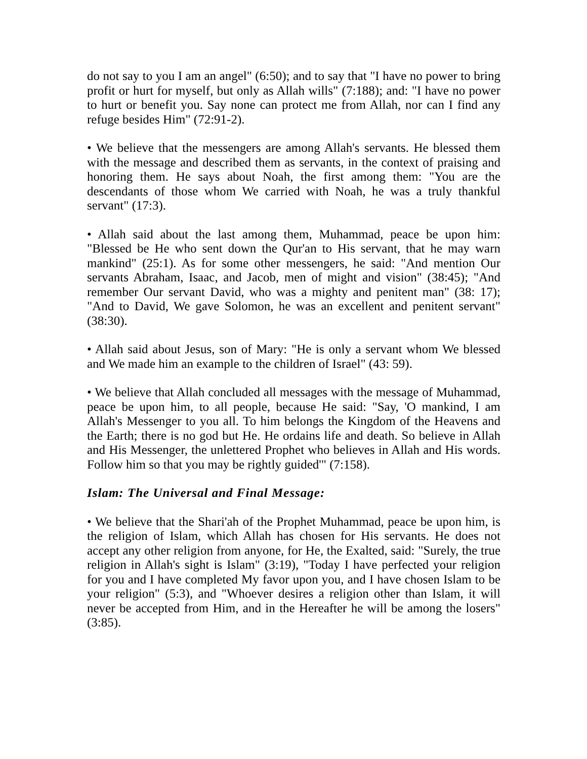do not say to you I am an angel" (6:50); and to say that "I have no power to bring profit or hurt for myself, but only as Allah wills" (7:188); and: "I have no power to hurt or benefit you. Say none can protect me from Allah, nor can I find any refuge besides Him" (72:91-2).
• We believe that the messengers are among Allah's servants. He blessed them with the message and described them as servants, in the context of praising and honoring them. He says about Noah, the first among them: "You are the descendants of those whom We carried with Noah, he was a truly thankful servant" (17:3).
• Allah said about the last among them, Muhammad, peace be upon him: "Blessed be He who sent down the Qur'an to His servant, that he may warn mankind" (25:1). As for some other messengers, he said: "And mention Our servants Abraham, Isaac, and Jacob, men of might and vision" (38:45); "And remember Our servant David, who was a mighty and penitent man" (38: 17); "And to David, We gave Solomon, he was an excellent and penitent servant" (38:30).
• Allah said about Jesus, son of Mary: "He is only a servant whom We blessed and We made him an example to the children of Israel" (43: 59).
• We believe that Allah concluded all messages with the message of Muhammad, peace be upon him, to all people, because He said: "Say, 'O mankind, I am Allah's Messenger to you all. To him belongs the Kingdom of the Heavens and the Earth; there is no god but He. He ordains life and death. So believe in Allah and His Messenger, the unlettered Prophet who believes in Allah and His words. Follow him so that you may be rightly guided'" (7:158).
Islam: The Universal and Final Message:
• We believe that the Shari'ah of the Prophet Muhammad, peace be upon him, is the religion of Islam, which Allah has chosen for His servants. He does not accept any other religion from anyone, for He, the Exalted, said: "Surely, the true religion in Allah's sight is Islam" (3:19), "Today I have perfected your religion for you and I have completed My favor upon you, and I have chosen Islam to be your religion" (5:3), and "Whoever desires a religion other than Islam, it will never be accepted from Him, and in the Hereafter he will be among the losers" (3:85).